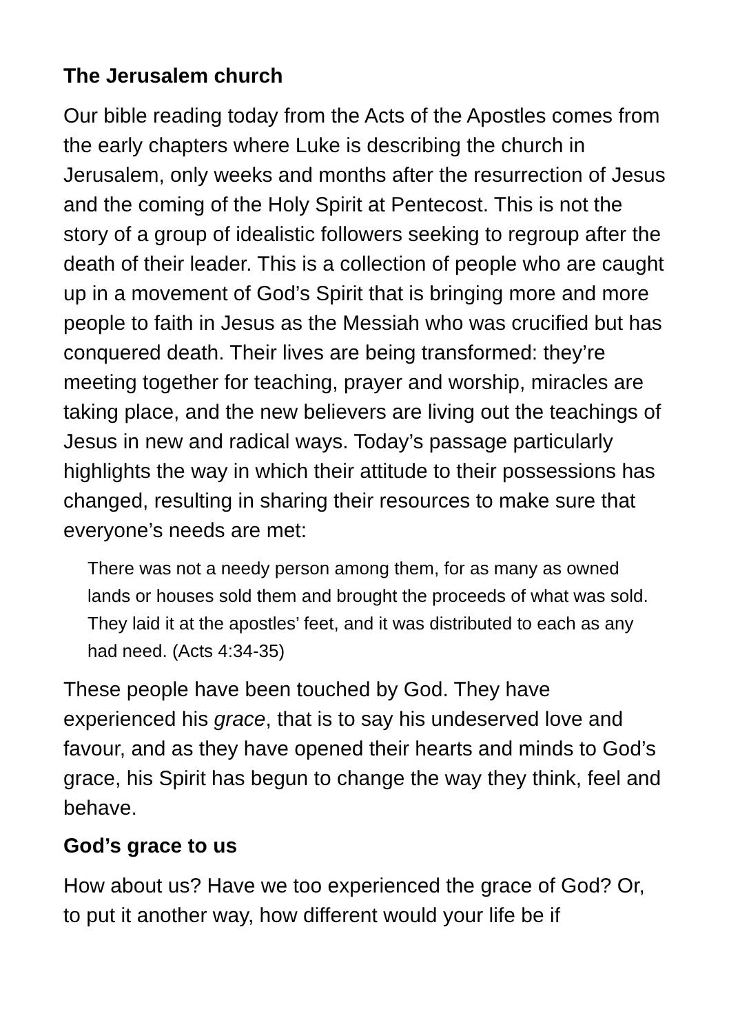The Jerusalem church
Our bible reading today from the Acts of the Apostles comes from the early chapters where Luke is describing the church in Jerusalem, only weeks and months after the resurrection of Jesus and the coming of the Holy Spirit at Pentecost. This is not the story of a group of idealistic followers seeking to regroup after the death of their leader. This is a collection of people who are caught up in a movement of God’s Spirit that is bringing more and more people to faith in Jesus as the Messiah who was crucified but has conquered death. Their lives are being transformed: they’re meeting together for teaching, prayer and worship, miracles are taking place, and the new believers are living out the teachings of Jesus in new and radical ways. Today’s passage particularly highlights the way in which their attitude to their possessions has changed, resulting in sharing their resources to make sure that everyone’s needs are met:
There was not a needy person among them, for as many as owned lands or houses sold them and brought the proceeds of what was sold. They laid it at the apostles’ feet, and it was distributed to each as any had need. (Acts 4:34-35)
These people have been touched by God. They have experienced his grace, that is to say his undeserved love and favour, and as they have opened their hearts and minds to God’s grace, his Spirit has begun to change the way they think, feel and behave.
God’s grace to us
How about us? Have we too experienced the grace of God? Or, to put it another way, how different would your life be if